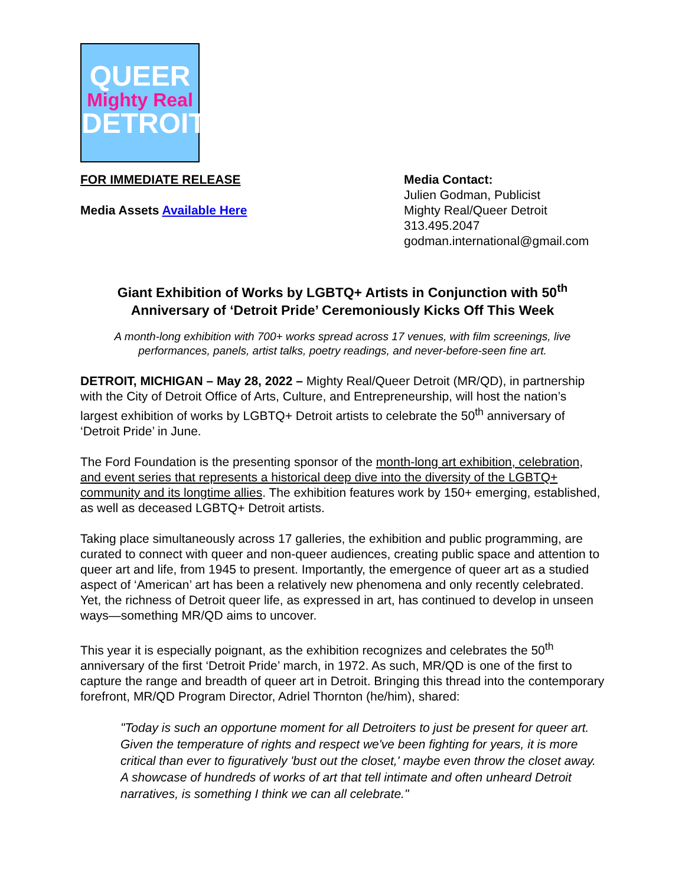QUEER
Mighty Real
DETROIT
FOR IMMEDIATE RELEASE
Media Assets Available Here
Media Contact:
Julien Godman, Publicist
Mighty Real/Queer Detroit
313.495.2047
godman.international@gmail.com
Giant Exhibition of Works by LGBTQ+ Artists in Conjunction with 50<sup>th</sup> Anniversary of ‘Detroit Pride’ Ceremoniously Kicks Off This Week
A month-long exhibition with 700+ works spread across 17 venues, with film screenings, live performances, panels, artist talks, poetry readings, and never-before-seen fine art.
DETROIT, MICHIGAN – May 28, 2022 – Mighty Real/Queer Detroit (MR/QD), in partnership with the City of Detroit Office of Arts, Culture, and Entrepreneurship, will host the nation’s largest exhibition of works by LGBTQ+ Detroit artists to celebrate the 50<sup>th</sup> anniversary of ‘Detroit Pride’ in June.
The Ford Foundation is the presenting sponsor of the month-long art exhibition, celebration, and event series that represents a historical deep dive into the diversity of the LGBTQ+ community and its longtime allies. The exhibition features work by 150+ emerging, established, as well as deceased LGBTQ+ Detroit artists.
Taking place simultaneously across 17 galleries, the exhibition and public programming, are curated to connect with queer and non-queer audiences, creating public space and attention to queer art and life, from 1945 to present. Importantly, the emergence of queer art as a studied aspect of ‘American’ art has been a relatively new phenomena and only recently celebrated. Yet, the richness of Detroit queer life, as expressed in art, has continued to develop in unseen ways—something MR/QD aims to uncover.
This year it is especially poignant, as the exhibition recognizes and celebrates the 50<sup>th</sup> anniversary of the first ‘Detroit Pride’ march, in 1972. As such, MR/QD is one of the first to capture the range and breadth of queer art in Detroit. Bringing this thread into the contemporary forefront, MR/QD Program Director, Adriel Thornton (he/him), shared:
"Today is such an opportune moment for all Detroiters to just be present for queer art. Given the temperature of rights and respect we've been fighting for years, it is more critical than ever to figuratively 'bust out the closet,' maybe even throw the closet away. A showcase of hundreds of works of art that tell intimate and often unheard Detroit narratives, is something I think we can all celebrate."